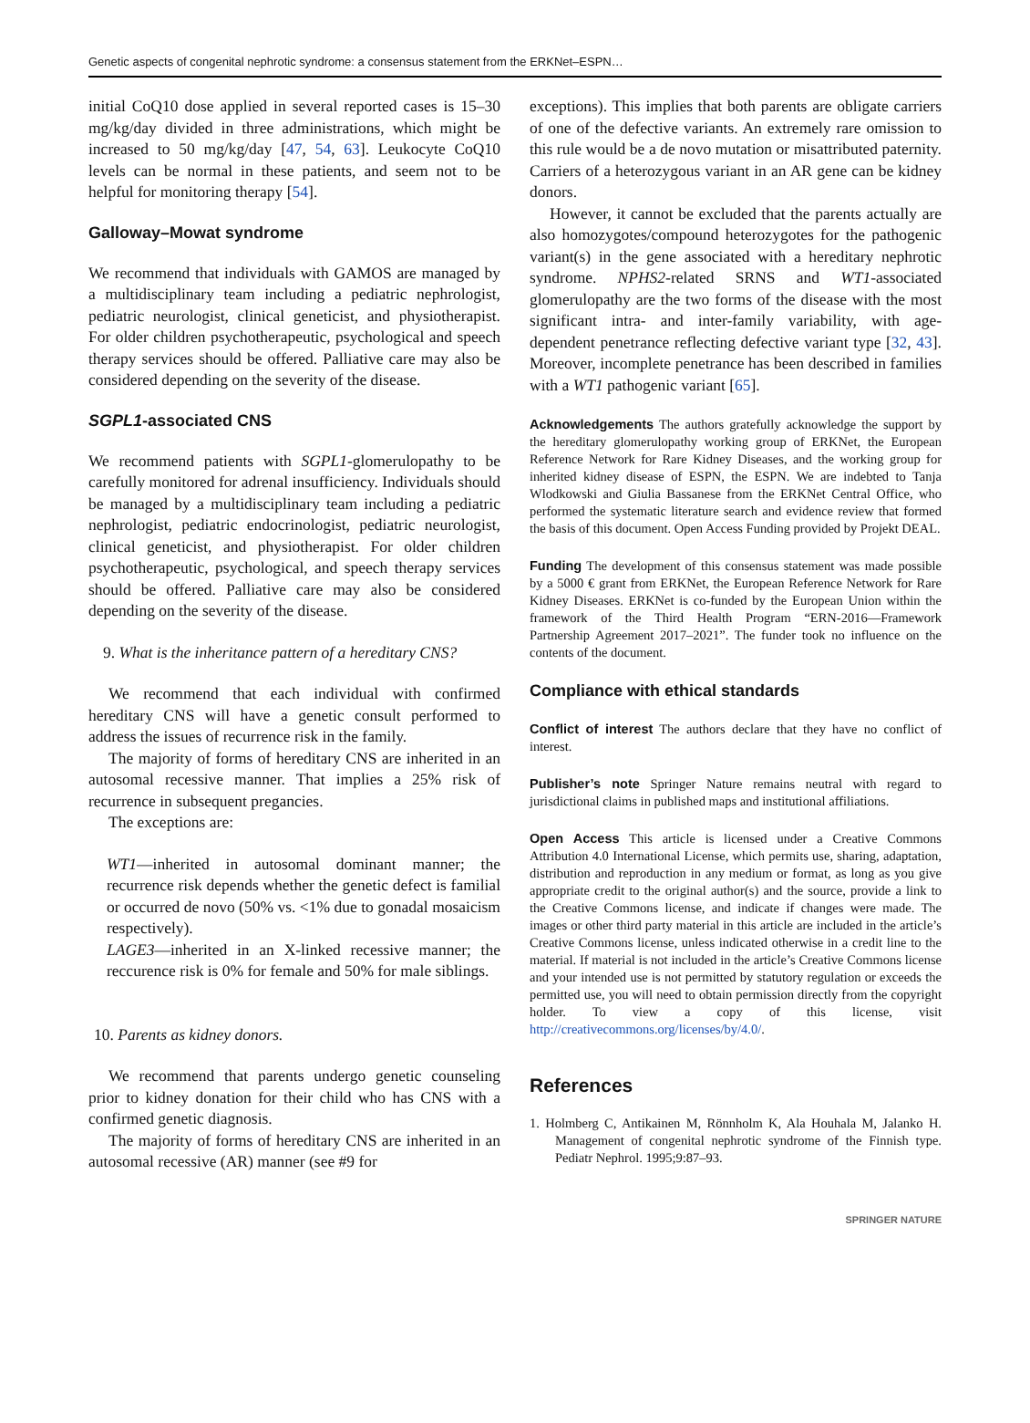Genetic aspects of congenital nephrotic syndrome: a consensus statement from the ERKNet–ESPN…
initial CoQ10 dose applied in several reported cases is 15–30 mg/kg/day divided in three administrations, which might be increased to 50 mg/kg/day [47, 54, 63]. Leukocyte CoQ10 levels can be normal in these patients, and seem not to be helpful for monitoring therapy [54].
Galloway–Mowat syndrome
We recommend that individuals with GAMOS are managed by a multidisciplinary team including a pediatric nephrologist, pediatric neurologist, clinical geneticist, and physiotherapist. For older children psychotherapeutic, psychological and speech therapy services should be offered. Palliative care may also be considered depending on the severity of the disease.
SGPL1-associated CNS
We recommend patients with SGPL1-glomerulopathy to be carefully monitored for adrenal insufficiency. Individuals should be managed by a multidisciplinary team including a pediatric nephrologist, pediatric endocrinologist, pediatric neurologist, clinical geneticist, and physiotherapist. For older children psychotherapeutic, psychological, and speech therapy services should be offered. Palliative care may also be considered depending on the severity of the disease.
9. What is the inheritance pattern of a hereditary CNS?
We recommend that each individual with confirmed hereditary CNS will have a genetic consult performed to address the issues of recurrence risk in the family.
The majority of forms of hereditary CNS are inherited in an autosomal recessive manner. That implies a 25% risk of recurrence in subsequent pregancies.
The exceptions are:
WT1—inherited in autosomal dominant manner; the recurrence risk depends whether the genetic defect is familial or occurred de novo (50% vs. <1% due to gonadal mosaicism respectively).
LAGE3—inherited in an X-linked recessive manner; the reccurence risk is 0% for female and 50% for male siblings.
10. Parents as kidney donors.
We recommend that parents undergo genetic counseling prior to kidney donation for their child who has CNS with a confirmed genetic diagnosis.
The majority of forms of hereditary CNS are inherited in an autosomal recessive (AR) manner (see #9 for
exceptions). This implies that both parents are obligate carriers of one of the defective variants. An extremely rare omission to this rule would be a de novo mutation or misattributed paternity. Carriers of a heterozygous variant in an AR gene can be kidney donors.
However, it cannot be excluded that the parents actually are also homozygotes/compound heterozygotes for the pathogenic variant(s) in the gene associated with a hereditary nephrotic syndrome. NPHS2-related SRNS and WT1-associated glomerulopathy are the two forms of the disease with the most significant intra- and inter-family variability, with age-dependent penetrance reflecting defective variant type [32, 43]. Moreover, incomplete penetrance has been described in families with a WT1 pathogenic variant [65].
Acknowledgements The authors gratefully acknowledge the support by the hereditary glomerulopathy working group of ERKNet, the European Reference Network for Rare Kidney Diseases, and the working group for inherited kidney disease of ESPN, the ESPN. We are indebted to Tanja Wlodkowski and Giulia Bassanese from the ERKNet Central Office, who performed the systematic literature search and evidence review that formed the basis of this document. Open Access Funding provided by Projekt DEAL.
Funding The development of this consensus statement was made possible by a 5000 € grant from ERKNet, the European Reference Network for Rare Kidney Diseases. ERKNet is co-funded by the European Union within the framework of the Third Health Program “ERN-2016—Framework Partnership Agreement 2017–2021”. The funder took no influence on the contents of the document.
Compliance with ethical standards
Conflict of interest The authors declare that they have no conflict of interest.
Publisher’s note Springer Nature remains neutral with regard to jurisdictional claims in published maps and institutional affiliations.
Open Access This article is licensed under a Creative Commons Attribution 4.0 International License, which permits use, sharing, adaptation, distribution and reproduction in any medium or format, as long as you give appropriate credit to the original author(s) and the source, provide a link to the Creative Commons license, and indicate if changes were made. The images or other third party material in this article are included in the article’s Creative Commons license, unless indicated otherwise in a credit line to the material. If material is not included in the article’s Creative Commons license and your intended use is not permitted by statutory regulation or exceeds the permitted use, you will need to obtain permission directly from the copyright holder. To view a copy of this license, visit http://creativecommons.org/licenses/by/4.0/.
References
1. Holmberg C, Antikainen M, Rönnholm K, Ala Houhala M, Jalanko H. Management of congenital nephrotic syndrome of the Finnish type. Pediatr Nephrol. 1995;9:87–93.
SPRINGER NATURE